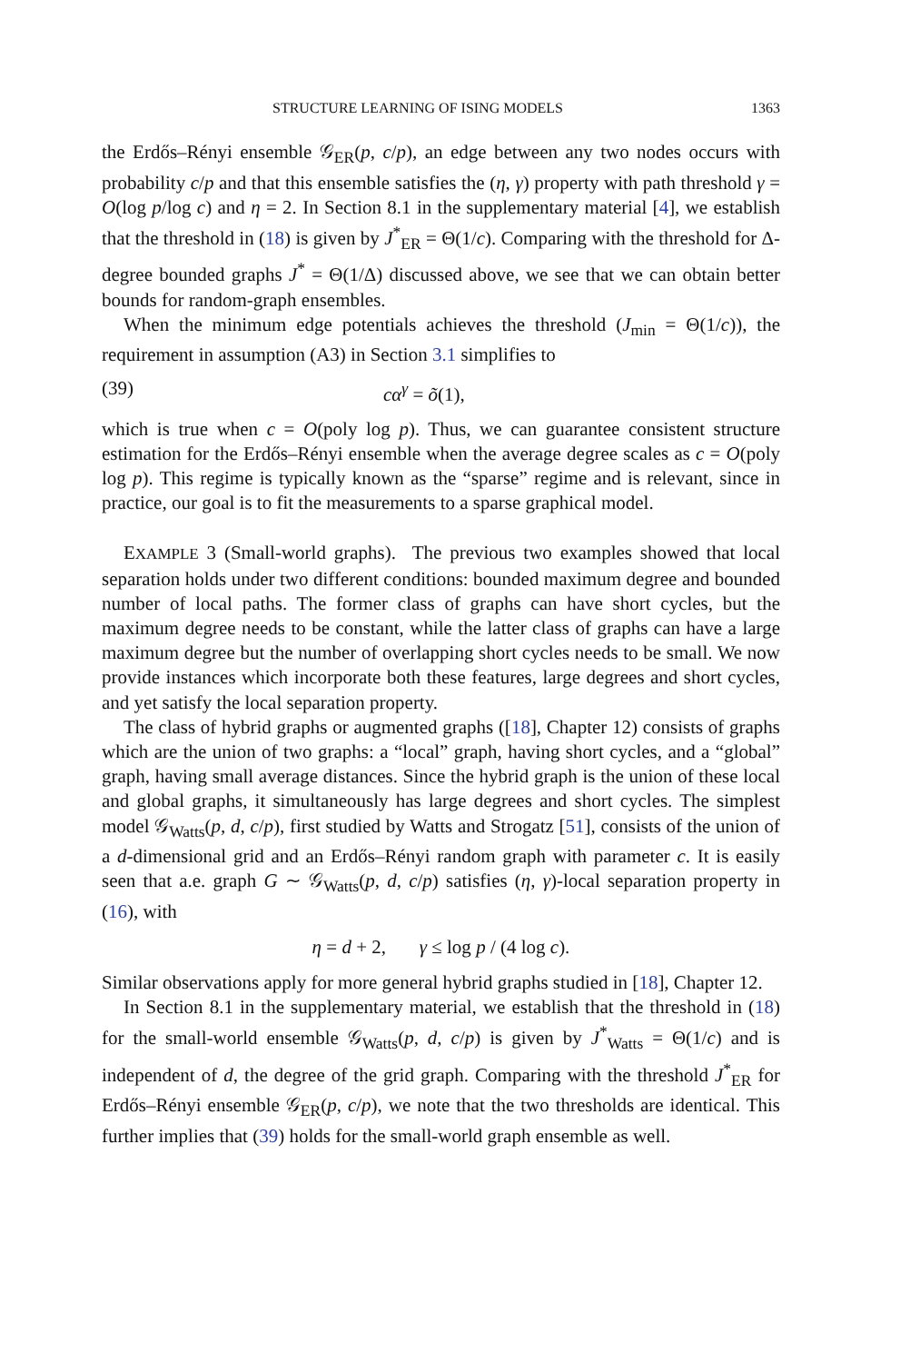STRUCTURE LEARNING OF ISING MODELS 1363
the Erdős–Rényi ensemble 𝒢<sub>ER</sub>(p, c/p), an edge between any two nodes occurs with probability c/p and that this ensemble satisfies the (η, γ) property with path threshold γ = O(log p/log c) and η = 2. In Section 8.1 in the supplementary material [4], we establish that the threshold in (18) is given by J<sup>*</sup><sub>ER</sub> = Θ(1/c). Comparing with the threshold for Δ-degree bounded graphs J<sup>*</sup> = Θ(1/Δ) discussed above, we see that we can obtain better bounds for random-graph ensembles.
When the minimum edge potentials achieves the threshold (J<sub>min</sub> = Θ(1/c)), the requirement in assumption (A3) in Section 3.1 simplifies to
(39) cα<sup>γ</sup> = õ(1),
which is true when c = O(poly log p). Thus, we can guarantee consistent structure estimation for the Erdős–Rényi ensemble when the average degree scales as c = O(poly log p). This regime is typically known as the “sparse” regime and is relevant, since in practice, our goal is to fit the measurements to a sparse graphical model.
EXAMPLE 3 (Small-world graphs). The previous two examples showed that local separation holds under two different conditions: bounded maximum degree and bounded number of local paths. The former class of graphs can have short cycles, but the maximum degree needs to be constant, while the latter class of graphs can have a large maximum degree but the number of overlapping short cycles needs to be small. We now provide instances which incorporate both these features, large degrees and short cycles, and yet satisfy the local separation property.
The class of hybrid graphs or augmented graphs ([18], Chapter 12) consists of graphs which are the union of two graphs: a “local” graph, having short cycles, and a “global” graph, having small average distances. Since the hybrid graph is the union of these local and global graphs, it simultaneously has large degrees and short cycles. The simplest model 𝒢<sub>Watts</sub>(p, d, c/p), first studied by Watts and Strogatz [51], consists of the union of a d-dimensional grid and an Erdős–Rényi random graph with parameter c. It is easily seen that a.e. graph G ∼ 𝒢<sub>Watts</sub>(p, d, c/p) satisfies (η, γ)-local separation property in (16), with
η = d + 2, γ ≤ log p / (4 log c).
Similar observations apply for more general hybrid graphs studied in [18], Chapter 12.
In Section 8.1 in the supplementary material, we establish that the threshold in (18) for the small-world ensemble 𝒢<sub>Watts</sub>(p, d, c/p) is given by J<sup>*</sup><sub>Watts</sub> = Θ(1/c) and is independent of d, the degree of the grid graph. Comparing with the threshold J<sup>*</sup><sub>ER</sub> for Erdős–Rényi ensemble 𝒢<sub>ER</sub>(p, c/p), we note that the two thresholds are identical. This further implies that (39) holds for the small-world graph ensemble as well.